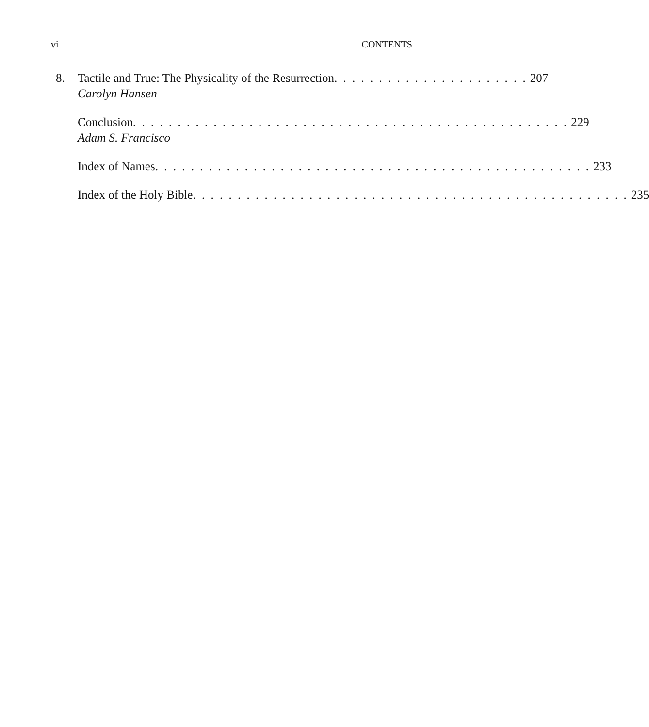vi CONTENTS
8. Tactile and True: The Physicality of the Resurrection . . . . . . . . . . . . . . . . . . . . . . 207
Carolyn Hansen
Conclusion . . . . . . . . . . . . . . . . . . . . . . . . . . . . . . . . . . . . . . . . . . . . . . . . . 229
Adam S. Francisco
Index of Names . . . . . . . . . . . . . . . . . . . . . . . . . . . . . . . . . . . . . . . . . . . . . . . . . 233
Index of the Holy Bible. . . . . . . . . . . . . . . . . . . . . . . . . . . . . . . . . . . . . . . . . . . . . . . . . 235